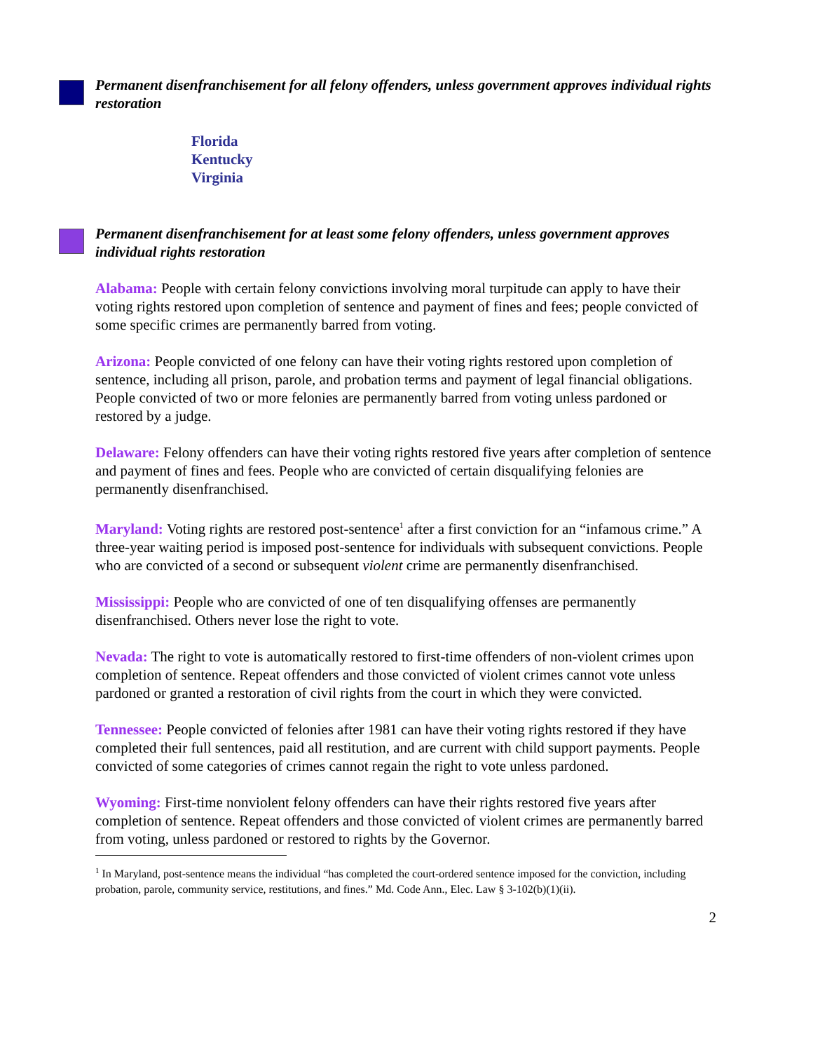Permanent disenfranchisement for all felony offenders, unless government approves individual rights restoration
Florida
Kentucky
Virginia
Permanent disenfranchisement for at least some felony offenders, unless government approves individual rights restoration
Alabama: People with certain felony convictions involving moral turpitude can apply to have their voting rights restored upon completion of sentence and payment of fines and fees; people convicted of some specific crimes are permanently barred from voting.
Arizona: People convicted of one felony can have their voting rights restored upon completion of sentence, including all prison, parole, and probation terms and payment of legal financial obligations. People convicted of two or more felonies are permanently barred from voting unless pardoned or restored by a judge.
Delaware: Felony offenders can have their voting rights restored five years after completion of sentence and payment of fines and fees. People who are convicted of certain disqualifying felonies are permanently disenfranchised.
Maryland: Voting rights are restored post-sentence<sup>1</sup> after a first conviction for an “infamous crime.” A three-year waiting period is imposed post-sentence for individuals with subsequent convictions. People who are convicted of a second or subsequent violent crime are permanently disenfranchised.
Mississippi: People who are convicted of one of ten disqualifying offenses are permanently disenfranchised. Others never lose the right to vote.
Nevada: The right to vote is automatically restored to first-time offenders of non-violent crimes upon completion of sentence. Repeat offenders and those convicted of violent crimes cannot vote unless pardoned or granted a restoration of civil rights from the court in which they were convicted.
Tennessee: People convicted of felonies after 1981 can have their voting rights restored if they have completed their full sentences, paid all restitution, and are current with child support payments. People convicted of some categories of crimes cannot regain the right to vote unless pardoned.
Wyoming: First-time nonviolent felony offenders can have their rights restored five years after completion of sentence. Repeat offenders and those convicted of violent crimes are permanently barred from voting, unless pardoned or restored to rights by the Governor.
<sup>1</sup> In Maryland, post-sentence means the individual “has completed the court-ordered sentence imposed for the conviction, including probation, parole, community service, restitutions, and fines.” Md. Code Ann., Elec. Law § 3-102(b)(1)(ii).
2